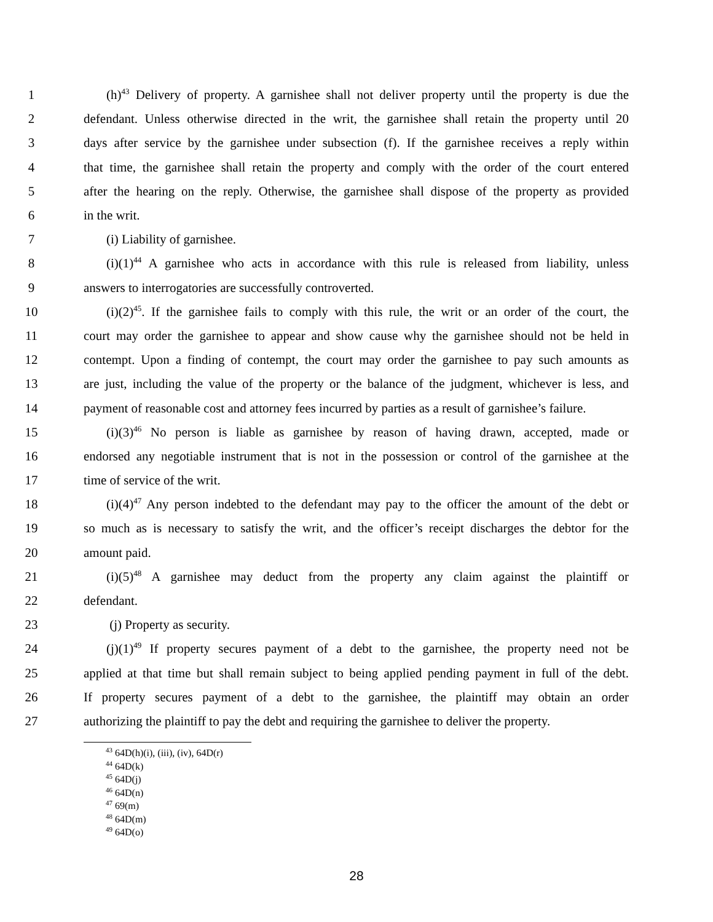1 (h)<sup>43</sup> Delivery of property. A garnishee shall not deliver property until the property is due the
2 defendant. Unless otherwise directed in the writ, the garnishee shall retain the property until 20
3 days after service by the garnishee under subsection (f). If the garnishee receives a reply within
4 that time, the garnishee shall retain the property and comply with the order of the court entered
5 after the hearing on the reply. Otherwise, the garnishee shall dispose of the property as provided
6 in the writ.
7 (i) Liability of garnishee.
8 (i)(1)<sup>44</sup> A garnishee who acts in accordance with this rule is released from liability, unless
9 answers to interrogatories are successfully controverted.
10 (i)(2)<sup>45</sup>. If the garnishee fails to comply with this rule, the writ or an order of the court, the
11 court may order the garnishee to appear and show cause why the garnishee should not be held in
12 contempt. Upon a finding of contempt, the court may order the garnishee to pay such amounts as
13 are just, including the value of the property or the balance of the judgment, whichever is less, and
14 payment of reasonable cost and attorney fees incurred by parties as a result of garnishee’s failure.
15 (i)(3)<sup>46</sup> No person is liable as garnishee by reason of having drawn, accepted, made or
16 endorsed any negotiable instrument that is not in the possession or control of the garnishee at the
17 time of service of the writ.
18 (i)(4)<sup>47</sup> Any person indebted to the defendant may pay to the officer the amount of the debt or
19 so much as is necessary to satisfy the writ, and the officer’s receipt discharges the debtor for the
20 amount paid.
21 (i)(5)<sup>48</sup> A garnishee may deduct from the property any claim against the plaintiff or
22 defendant.
23 (j) Property as security.
24 (j)(1)<sup>49</sup> If property secures payment of a debt to the garnishee, the property need not be
25 applied at that time but shall remain subject to being applied pending payment in full of the debt.
26 If property secures payment of a debt to the garnishee, the plaintiff may obtain an order
27 authorizing the plaintiff to pay the debt and requiring the garnishee to deliver the property.
<sup>43</sup> 64D(h)(i), (iii), (iv), 64D(r)
<sup>44</sup> 64D(k)
<sup>45</sup> 64D(j)
<sup>46</sup> 64D(n)
<sup>47</sup> 69(m)
<sup>48</sup> 64D(m)
<sup>49</sup> 64D(o)
28